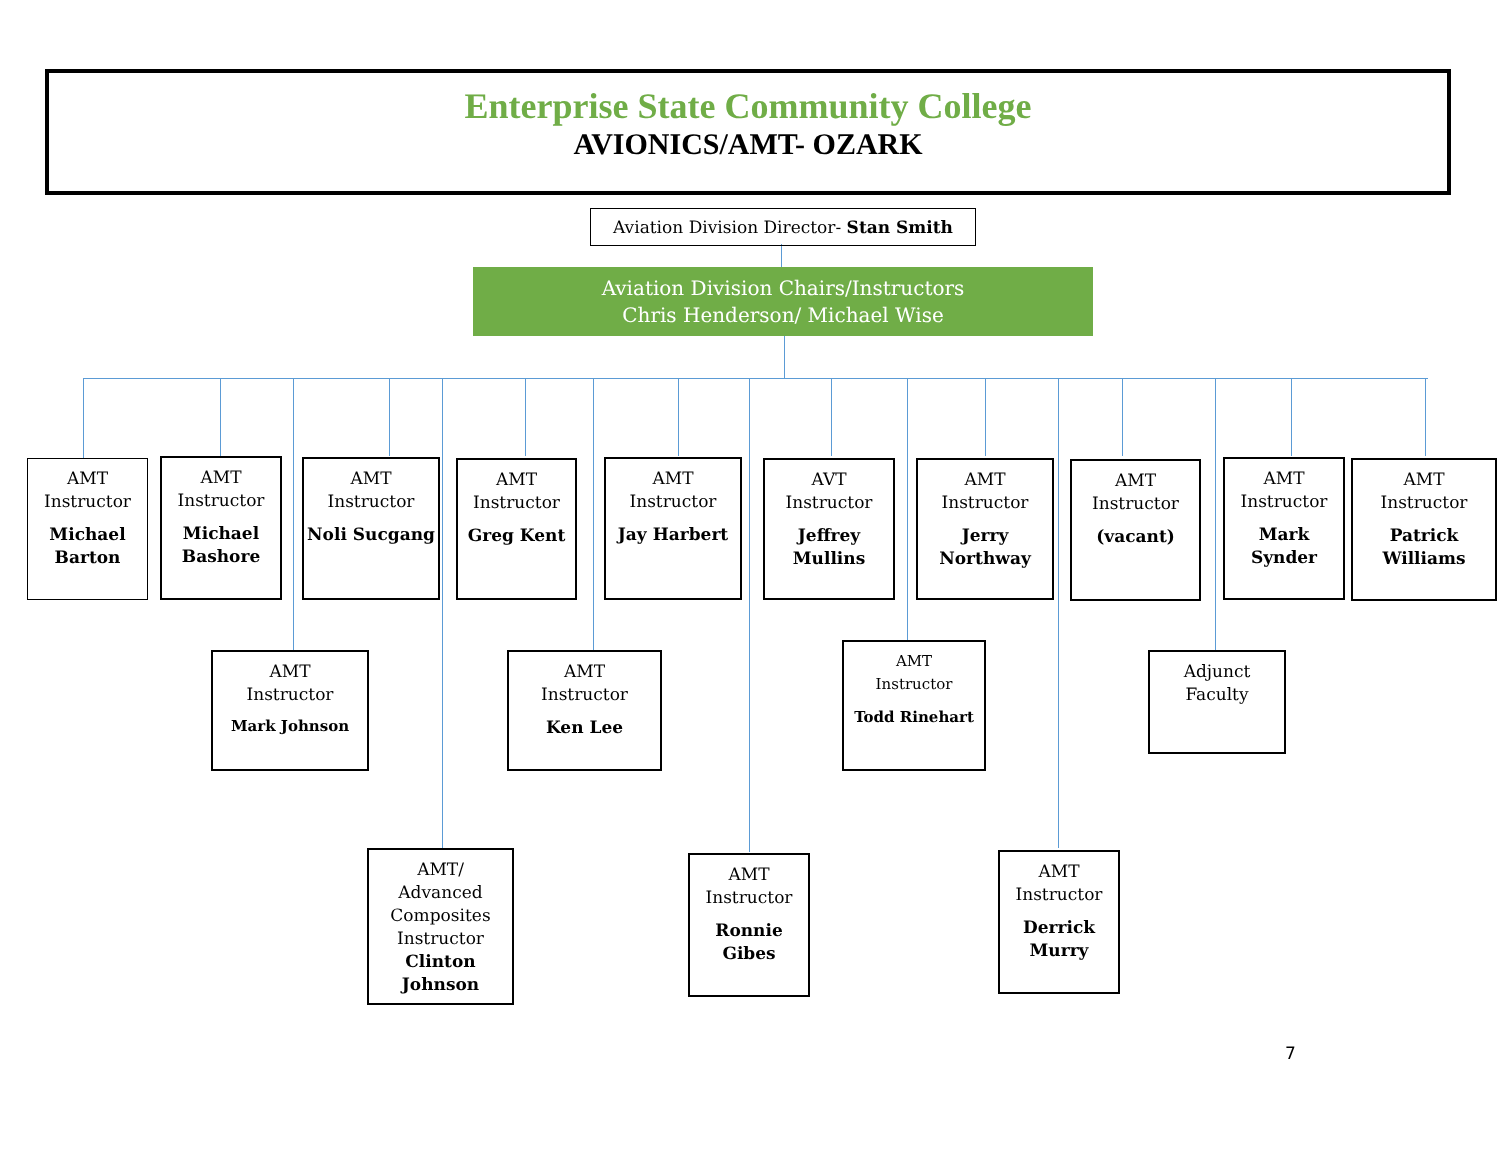Enterprise State Community College
AVIONICS/AMT- OZARK
Aviation Division Director- Stan Smith
Aviation Division Chairs/Instructors
Chris Henderson/ Michael Wise
AMT
Instructor
Michael Barton
AMT
Instructor
Michael Bashore
AMT
Instructor
Noli Sucgang
AMT
Instructor
Greg Kent
AMT
Instructor
Jay Harbert
AVT
Instructor
Jeffrey Mullins
AMT
Instructor
Jerry Northway
AMT
Instructor
(vacant)
AMT
Instructor
Mark Synder
AMT
Instructor
Patrick Williams
AMT
Instructor
Mark Johnson
AMT
Instructor
Ken Lee
AMT
Instructor
Todd Rinehart
Adjunct
Faculty
AMT/
Advanced Composites Instructor
Clinton Johnson
AMT
Instructor
Ronnie Gibes
AMT
Instructor
Derrick Murry
7